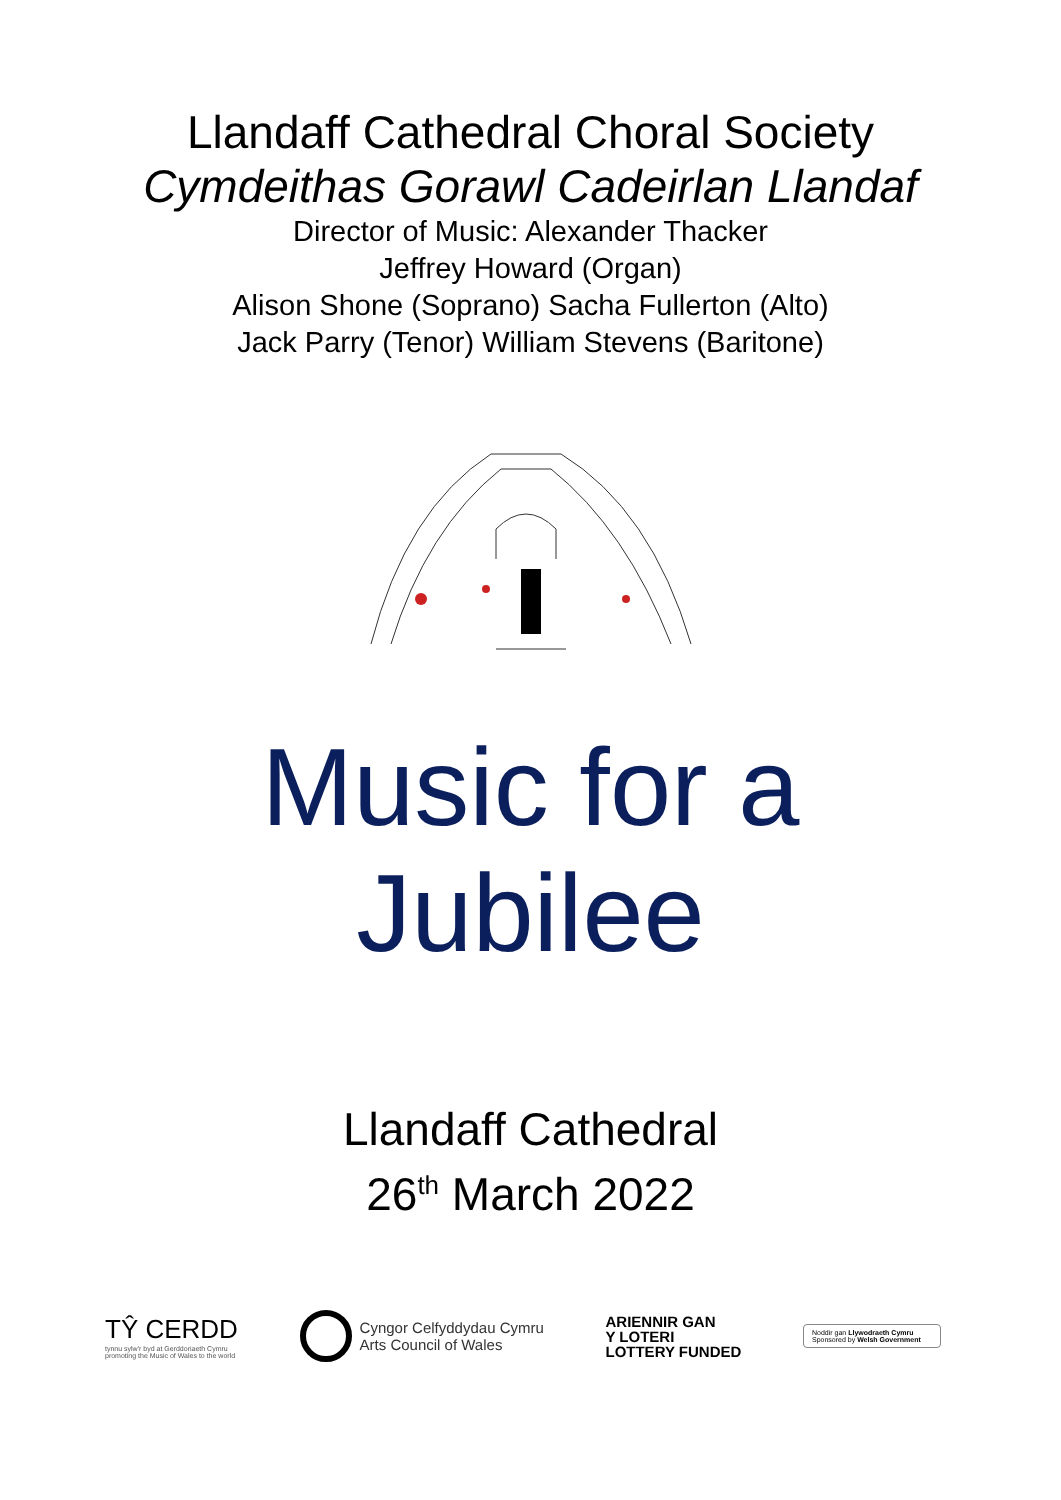Llandaff Cathedral Choral Society
Cymdeithas Gorawl Cadeirlan Llandaf
Director of Music: Alexander Thacker
Jeffrey Howard (Organ)
Alison Shone (Soprano) Sacha Fullerton (Alto)
Jack Parry (Tenor) William Stevens (Baritone)
Music for a
Jubilee
Llandaff Cathedral
26<sup>th</sup> March 2022
TŶ CERDD
tynnu sylw'r byd at Gerddoriaeth Cymru
promoting the Music of Wales to the world
Cyngor Celfyddydau Cymru
Arts Council of Wales
ARIENNIR GAN
Y LOTERI
LOTTERY FUNDED
Noddir gan Llywodraeth Cymru
Sponsored by Welsh Government